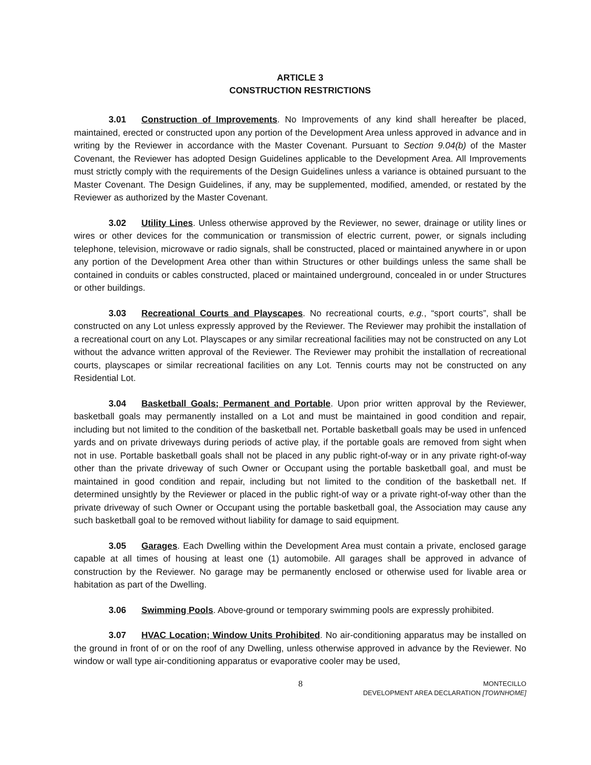ARTICLE 3
CONSTRUCTION RESTRICTIONS
3.01 Construction of Improvements. No Improvements of any kind shall hereafter be placed, maintained, erected or constructed upon any portion of the Development Area unless approved in advance and in writing by the Reviewer in accordance with the Master Covenant. Pursuant to Section 9.04(b) of the Master Covenant, the Reviewer has adopted Design Guidelines applicable to the Development Area. All Improvements must strictly comply with the requirements of the Design Guidelines unless a variance is obtained pursuant to the Master Covenant. The Design Guidelines, if any, may be supplemented, modified, amended, or restated by the Reviewer as authorized by the Master Covenant.
3.02 Utility Lines. Unless otherwise approved by the Reviewer, no sewer, drainage or utility lines or wires or other devices for the communication or transmission of electric current, power, or signals including telephone, television, microwave or radio signals, shall be constructed, placed or maintained anywhere in or upon any portion of the Development Area other than within Structures or other buildings unless the same shall be contained in conduits or cables constructed, placed or maintained underground, concealed in or under Structures or other buildings.
3.03 Recreational Courts and Playscapes. No recreational courts, e.g., “sport courts”, shall be constructed on any Lot unless expressly approved by the Reviewer. The Reviewer may prohibit the installation of a recreational court on any Lot. Playscapes or any similar recreational facilities may not be constructed on any Lot without the advance written approval of the Reviewer. The Reviewer may prohibit the installation of recreational courts, playscapes or similar recreational facilities on any Lot. Tennis courts may not be constructed on any Residential Lot.
3.04 Basketball Goals; Permanent and Portable. Upon prior written approval by the Reviewer, basketball goals may permanently installed on a Lot and must be maintained in good condition and repair, including but not limited to the condition of the basketball net. Portable basketball goals may be used in unfenced yards and on private driveways during periods of active play, if the portable goals are removed from sight when not in use. Portable basketball goals shall not be placed in any public right-of-way or in any private right-of-way other than the private driveway of such Owner or Occupant using the portable basketball goal, and must be maintained in good condition and repair, including but not limited to the condition of the basketball net. If determined unsightly by the Reviewer or placed in the public right-of way or a private right-of-way other than the private driveway of such Owner or Occupant using the portable basketball goal, the Association may cause any such basketball goal to be removed without liability for damage to said equipment.
3.05 Garages. Each Dwelling within the Development Area must contain a private, enclosed garage capable at all times of housing at least one (1) automobile. All garages shall be approved in advance of construction by the Reviewer. No garage may be permanently enclosed or otherwise used for livable area or habitation as part of the Dwelling.
3.06 Swimming Pools. Above-ground or temporary swimming pools are expressly prohibited.
3.07 HVAC Location; Window Units Prohibited. No air-conditioning apparatus may be installed on the ground in front of or on the roof of any Dwelling, unless otherwise approved in advance by the Reviewer. No window or wall type air-conditioning apparatus or evaporative cooler may be used,
8 MONTECILLO
DEVELOPMENT AREA DECLARATION [TOWNHOME]